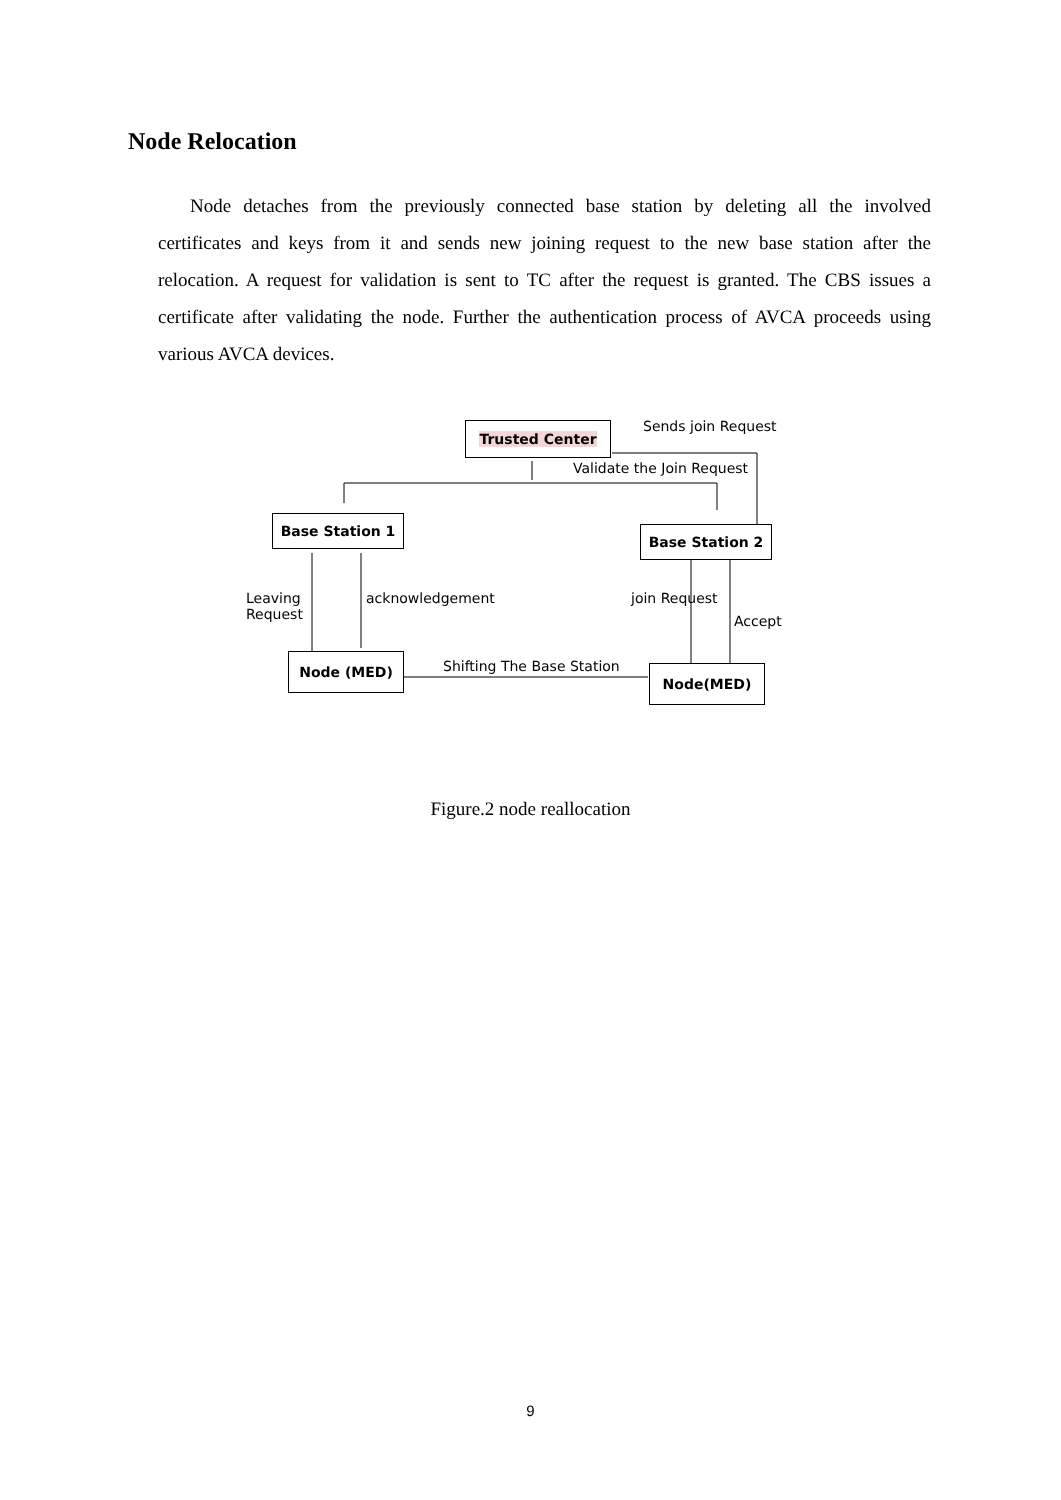Node Relocation
Node detaches from the previously connected base station by deleting all the involved certificates and keys from it and sends new joining request to the new base station after the relocation. A request for validation is sent to TC after the request is granted. The CBS issues a certificate after validating the node. Further the authentication process of AVCA proceeds using various AVCA devices.
Trusted Center Sends join Request
Validate the Join Request
Base Station 1
Base Station 2
Leaving
Request
acknowledgement join Request
Accept
Node (MED) Shifting The Base Station Node(MED)
Figure.2 node reallocation
9